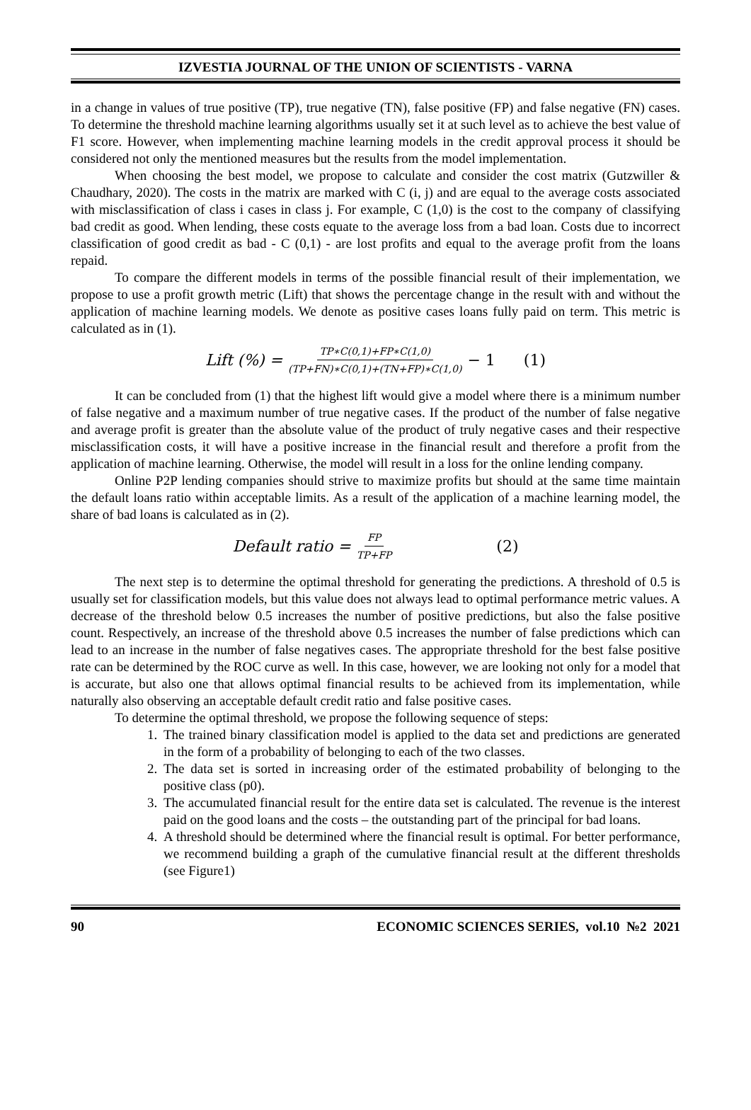IZVESTIA JOURNAL OF THE UNION OF SCIENTISTS - VARNA
in a change in values of true positive (TP), true negative (TN), false positive (FP) and false negative (FN) cases. To determine the threshold machine learning algorithms usually set it at such level as to achieve the best value of F1 score. However, when implementing machine learning models in the credit approval process it should be considered not only the mentioned measures but the results from the model implementation.
When choosing the best model, we propose to calculate and consider the cost matrix (Gutzwiller & Chaudhary, 2020). The costs in the matrix are marked with C (i, j) and are equal to the average costs associated with misclassification of class i cases in class j. For example, C (1,0) is the cost to the company of classifying bad credit as good. When lending, these costs equate to the average loss from a bad loan. Costs due to incorrect classification of good credit as bad - C (0,1) - are lost profits and equal to the average profit from the loans repaid.
To compare the different models in terms of the possible financial result of their implementation, we propose to use a profit growth metric (Lift) that shows the percentage change in the result with and without the application of machine learning models. We denote as positive cases loans fully paid on term. This metric is calculated as in (1).
Lift (%) = TP∗C(0,1)+FP∗C(1,0) (TP+FN)∗C(0,1)+(TN+FP)∗C(1,0) − 1 (1)
It can be concluded from (1) that the highest lift would give a model where there is a minimum number of false negative and a maximum number of true negative cases. If the product of the number of false negative and average profit is greater than the absolute value of the product of truly negative cases and their respective misclassification costs, it will have a positive increase in the financial result and therefore a profit from the application of machine learning. Otherwise, the model will result in a loss for the online lending company.
Online P2P lending companies should strive to maximize profits but should at the same time maintain the default loans ratio within acceptable limits. As a result of the application of a machine learning model, the share of bad loans is calculated as in (2).
Default ratio = FP TP+FP (2)
The next step is to determine the optimal threshold for generating the predictions. A threshold of 0.5 is usually set for classification models, but this value does not always lead to optimal performance metric values. A decrease of the threshold below 0.5 increases the number of positive predictions, but also the false positive count. Respectively, an increase of the threshold above 0.5 increases the number of false predictions which can lead to an increase in the number of false negatives cases. The appropriate threshold for the best false positive rate can be determined by the ROC curve as well. In this case, however, we are looking not only for a model that is accurate, but also one that allows optimal financial results to be achieved from its implementation, while naturally also observing an acceptable default credit ratio and false positive cases.
To determine the optimal threshold, we propose the following sequence of steps:
1. The trained binary classification model is applied to the data set and predictions are generated in the form of a probability of belonging to each of the two classes.
2. The data set is sorted in increasing order of the estimated probability of belonging to the positive class (p0).
3. The accumulated financial result for the entire data set is calculated. The revenue is the interest paid on the good loans and the costs – the outstanding part of the principal for bad loans.
4. A threshold should be determined where the financial result is optimal. For better performance, we recommend building a graph of the cumulative financial result at the different thresholds (see Figure1)
90 ECONOMIC SCIENCES SERIES, vol.10 №2 2021